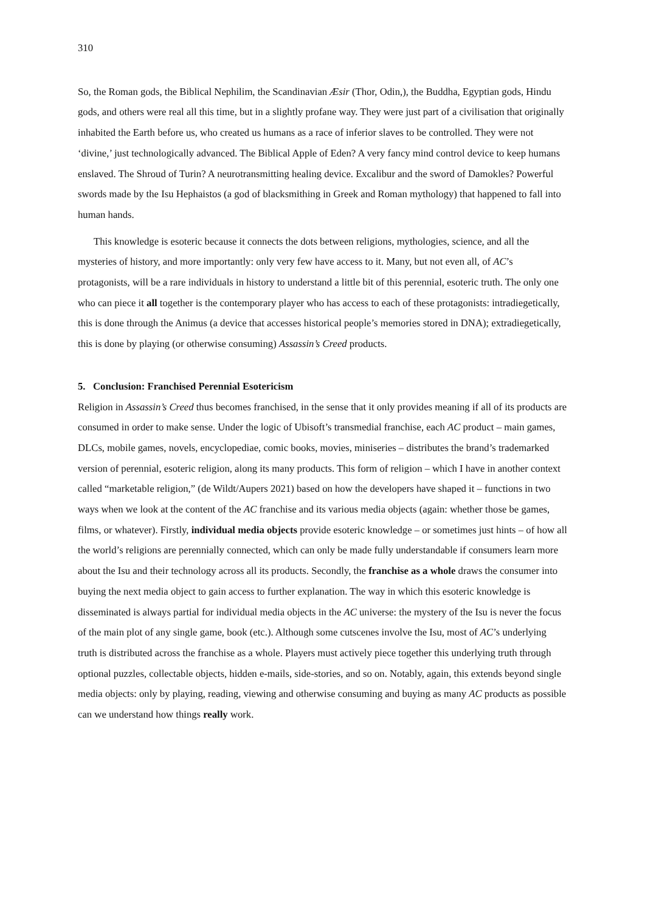310
So, the Roman gods, the Biblical Nephilim, the Scandinavian Æsir (Thor, Odin,), the Buddha, Egyptian gods, Hindu gods, and others were real all this time, but in a slightly profane way. They were just part of a civilisation that originally inhabited the Earth before us, who created us humans as a race of inferior slaves to be controlled. They were not ‘divine,’ just technologically advanced. The Biblical Apple of Eden? A very fancy mind control device to keep humans enslaved. The Shroud of Turin? A neurotransmitting healing device. Excalibur and the sword of Damokles? Powerful swords made by the Isu Hephaistos (a god of blacksmithing in Greek and Roman mythology) that happened to fall into human hands.
This knowledge is esoteric because it connects the dots between religions, mythologies, science, and all the mysteries of history, and more importantly: only very few have access to it. Many, but not even all, of AC’s protagonists, will be a rare individuals in history to understand a little bit of this perennial, esoteric truth. The only one who can piece it all together is the contemporary player who has access to each of these protagonists: intradiegetically, this is done through the Animus (a device that accesses historical people’s memories stored in DNA); extradiegetically, this is done by playing (or otherwise consuming) Assassin’s Creed products.
5. Conclusion: Franchised Perennial Esotericism
Religion in Assassin’s Creed thus becomes franchised, in the sense that it only provides meaning if all of its products are consumed in order to make sense. Under the logic of Ubisoft’s transmedial franchise, each AC product – main games, DLCs, mobile games, novels, encyclopediae, comic books, movies, miniseries – distributes the brand’s trademarked version of perennial, esoteric religion, along its many products. This form of religion – which I have in another context called “marketable religion,” (de Wildt/Aupers 2021) based on how the developers have shaped it – functions in two ways when we look at the content of the AC franchise and its various media objects (again: whether those be games, films, or whatever). Firstly, individual media objects provide esoteric knowledge – or sometimes just hints – of how all the world’s religions are perennially connected, which can only be made fully understandable if consumers learn more about the Isu and their technology across all its products. Secondly, the franchise as a whole draws the consumer into buying the next media object to gain access to further explanation. The way in which this esoteric knowledge is disseminated is always partial for individual media objects in the AC universe: the mystery of the Isu is never the focus of the main plot of any single game, book (etc.). Although some cutscenes involve the Isu, most of AC’s underlying truth is distributed across the franchise as a whole. Players must actively piece together this underlying truth through optional puzzles, collectable objects, hidden e-mails, side-stories, and so on. Notably, again, this extends beyond single media objects: only by playing, reading, viewing and otherwise consuming and buying as many AC products as possible can we understand how things really work.